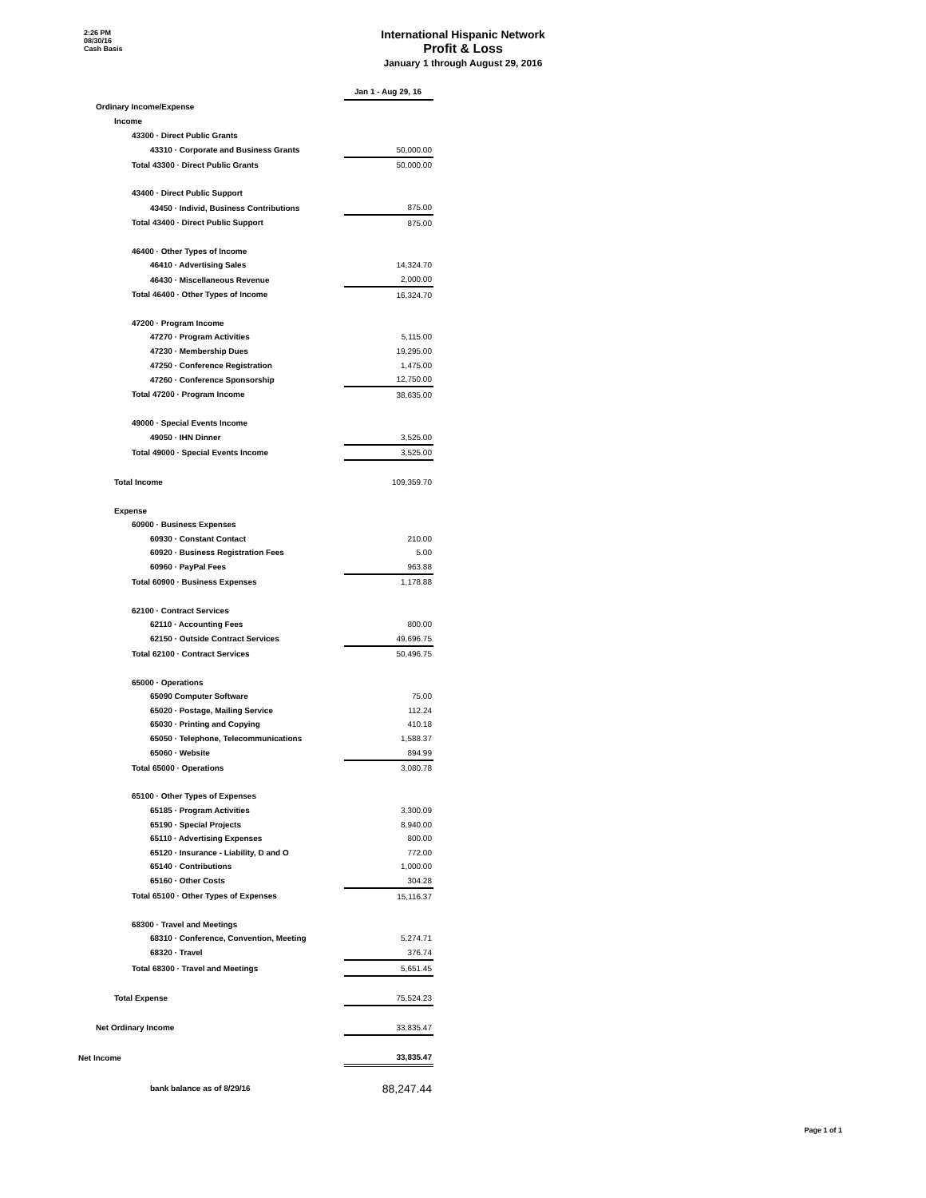2:26 PM
08/30/16
Cash Basis
International Hispanic Network
Profit & Loss
January 1 through August 29, 2016
| | Jan 1 - Aug 29, 16 |
| Ordinary Income/Expense | |
| Income | |
| 43300 · Direct Public Grants | |
| 43310 · Corporate and Business Grants | 50,000.00 |
| Total 43300 · Direct Public Grants | 50,000.00 |
| 43400 · Direct Public Support | |
| 43450 · Individ, Business Contributions | 875.00 |
| Total 43400 · Direct Public Support | 875.00 |
| 46400 · Other Types of Income | |
| 46410 · Advertising Sales | 14,324.70 |
| 46430 · Miscellaneous Revenue | 2,000.00 |
| Total 46400 · Other Types of Income | 16,324.70 |
| 47200 · Program Income | |
| 47270 · Program Activities | 5,115.00 |
| 47230 · Membership Dues | 19,295.00 |
| 47250 · Conference Registration | 1,475.00 |
| 47260 · Conference Sponsorship | 12,750.00 |
| Total 47200 · Program Income | 38,635.00 |
| 49000 · Special Events Income | |
| 49050 · IHN Dinner | 3,525.00 |
| Total 49000 · Special Events Income | 3,525.00 |
| Total Income | 109,359.70 |
| Expense | |
| 60900 · Business Expenses | |
| 60930 · Constant Contact | 210.00 |
| 60920 · Business Registration Fees | 5.00 |
| 60960 · PayPal Fees | 963.88 |
| Total 60900 · Business Expenses | 1,178.88 |
| 62100 · Contract Services | |
| 62110 · Accounting Fees | 800.00 |
| 62150 · Outside Contract Services | 49,696.75 |
| Total 62100 · Contract Services | 50,496.75 |
| 65000 · Operations | |
| 65090 Computer Software | 75.00 |
| 65020 · Postage, Mailing Service | 112.24 |
| 65030 · Printing and Copying | 410.18 |
| 65050 · Telephone, Telecommunications | 1,588.37 |
| 65060 · Website | 894.99 |
| Total 65000 · Operations | 3,080.78 |
| 65100 · Other Types of Expenses | |
| 65185 · Program Activities | 3,300.09 |
| 65190 · Special Projects | 8,940.00 |
| 65110 · Advertising Expenses | 800.00 |
| 65120 · Insurance - Liability, D and O | 772.00 |
| 65140 · Contributions | 1,000.00 |
| 65160 · Other Costs | 304.28 |
| Total 65100 · Other Types of Expenses | 15,116.37 |
| 68300 · Travel and Meetings | |
| 68310 · Conference, Convention, Meeting | 5,274.71 |
| 68320 · Travel | 376.74 |
| Total 68300 · Travel and Meetings | 5,651.45 |
| Total Expense | 75,524.23 |
| Net Ordinary Income | 33,835.47 |
| Net Income | 33,835.47 |
| bank balance as of 8/29/16 | 88,247.44 |
Page 1 of 1